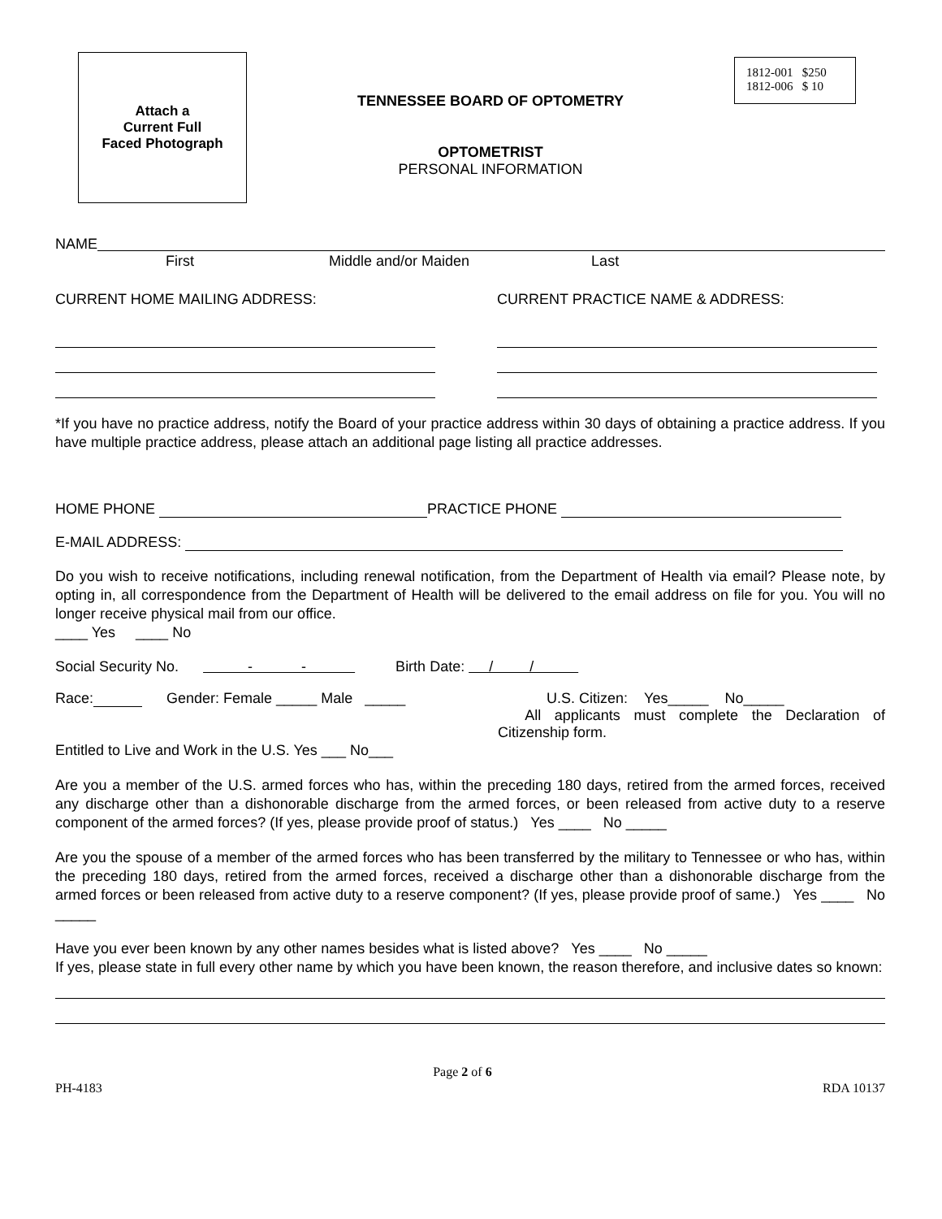Attach a
Current Full
Faced Photograph
TENNESSEE BOARD OF OPTOMETRY
OPTOMETRIST
PERSONAL INFORMATION
1812-001 $250
1812-006 $ 10
NAME
First Middle and/or Maiden Last
CURRENT HOME MAILING ADDRESS: CURRENT PRACTICE NAME & ADDRESS:
*If you have no practice address, notify the Board of your practice address within 30 days of obtaining a practice address. If you have multiple practice address, please attach an additional page listing all practice addresses.
HOME PHONE PRACTICE PHONE
E-MAIL ADDRESS:
Do you wish to receive notifications, including renewal notification, from the Department of Health via email? Please note, by opting in, all correspondence from the Department of Health will be delivered to the email address on file for you. You will no longer receive physical mail from our office.
____ Yes ____ No
Social Security No. - - Birth Date: / /
Race: Gender: Female _____ Male _____ U.S. Citizen: Yes_____ No_____
All applicants must complete the Declaration of Citizenship form.
Entitled to Live and Work in the U.S. Yes ___ No___
Are you a member of the U.S. armed forces who has, within the preceding 180 days, retired from the armed forces, received any discharge other than a dishonorable discharge from the armed forces, or been released from active duty to a reserve component of the armed forces? (If yes, please provide proof of status.) Yes ____ No _____
Are you the spouse of a member of the armed forces who has been transferred by the military to Tennessee or who has, within the preceding 180 days, retired from the armed forces, received a discharge other than a dishonorable discharge from the armed forces or been released from active duty to a reserve component? (If yes, please provide proof of same.) Yes ____ No _____
Have you ever been known by any other names besides what is listed above? Yes ____ No _____
If yes, please state in full every other name by which you have been known, the reason therefore, and inclusive dates so known:
PH-4183 Page 2 of 6 RDA 10137